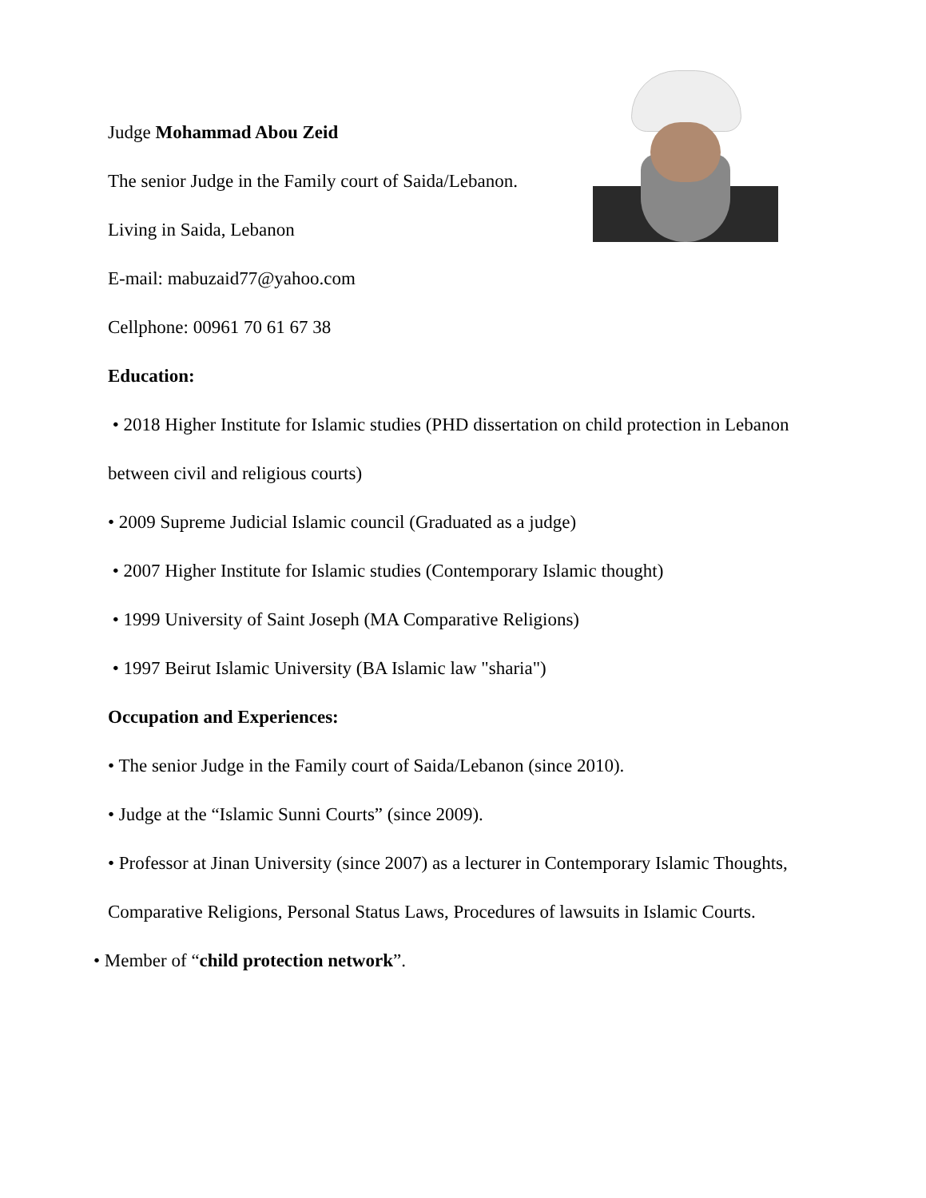Judge Mohammad Abou Zeid
The senior Judge in the Family court of Saida/Lebanon.
Living in Saida, Lebanon
E-mail: mabuzaid77@yahoo.com
Cellphone: 00961 70 61 67 38
Education:
• 2018 Higher Institute for Islamic studies (PHD dissertation on child protection in Lebanon between civil and religious courts)
• 2009 Supreme Judicial Islamic council (Graduated as a judge)
• 2007 Higher Institute for Islamic studies (Contemporary Islamic thought)
• 1999 University of Saint Joseph (MA Comparative Religions)
• 1997 Beirut Islamic University (BA Islamic law "sharia")
Occupation and Experiences:
• The senior Judge in the Family court of Saida/Lebanon (since 2010).
• Judge at the “Islamic Sunni Courts” (since 2009).
• Professor at Jinan University (since 2007) as a lecturer in Contemporary Islamic Thoughts, Comparative Religions, Personal Status Laws, Procedures of lawsuits in Islamic Courts.
• Member of “child protection network”.